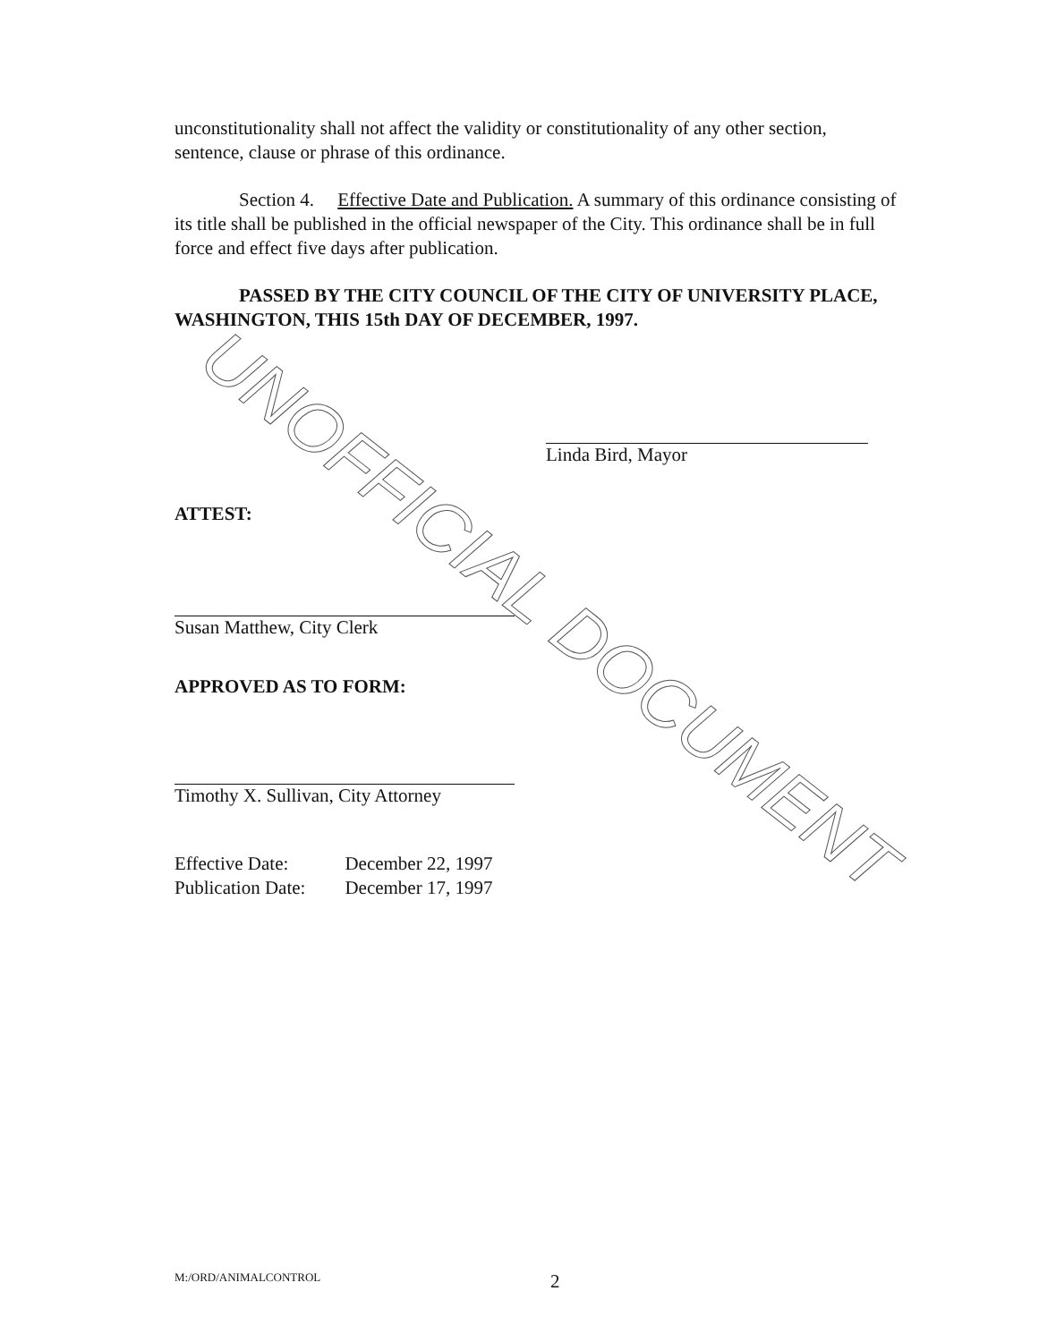unconstitutionality shall not affect the validity or constitutionality of any other section, sentence, clause or phrase of this ordinance.
Section 4. Effective Date and Publication. A summary of this ordinance consisting of its title shall be published in the official newspaper of the City. This ordinance shall be in full force and effect five days after publication.
PASSED BY THE CITY COUNCIL OF THE CITY OF UNIVERSITY PLACE, WASHINGTON, THIS 15th DAY OF DECEMBER, 1997.
Linda Bird, Mayor
ATTEST:
Susan Matthew, City Clerk
APPROVED AS TO FORM:
Timothy X. Sullivan, City Attorney
| Effective Date: | December 22, 1997 |
| Publication Date: | December 17, 1997 |
UNOFFICIAL DOCUMENT
M:/ORD/ANIMALCONTROL 2